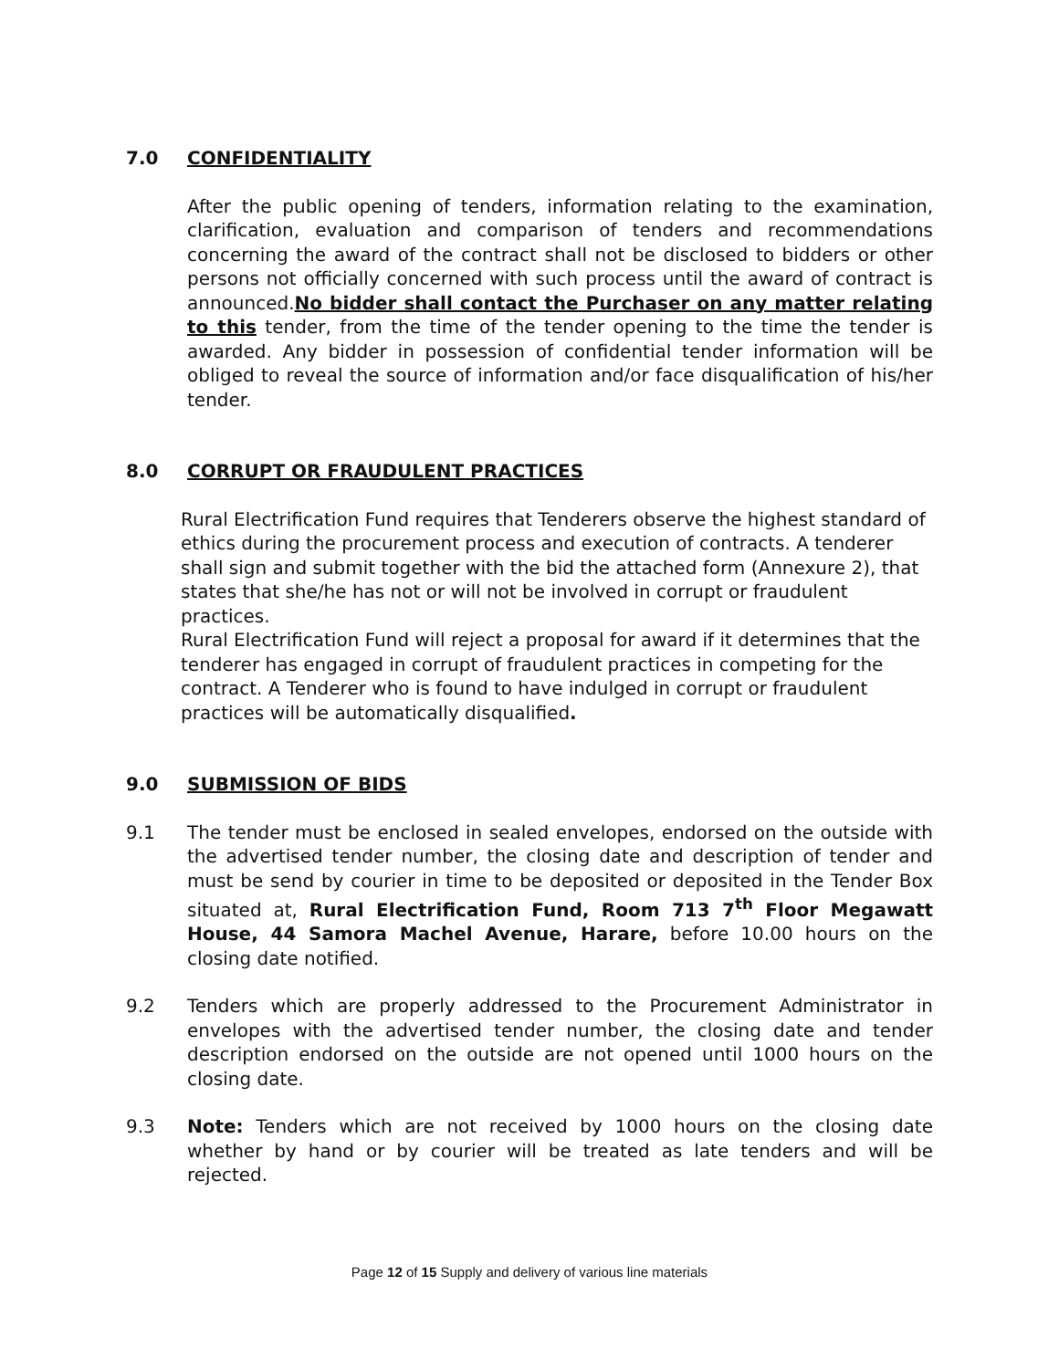7.0 CONFIDENTIALITY
After the public opening of tenders, information relating to the examination, clarification, evaluation and comparison of tenders and recommendations concerning the award of the contract shall not be disclosed to bidders or other persons not officially concerned with such process until the award of contract is announced.No bidder shall contact the Purchaser on any matter relating to this tender, from the time of the tender opening to the time the tender is awarded. Any bidder in possession of confidential tender information will be obliged to reveal the source of information and/or face disqualification of his/her tender.
8.0 CORRUPT OR FRAUDULENT PRACTICES
Rural Electrification Fund requires that Tenderers observe the highest standard of ethics during the procurement process and execution of contracts. A tenderer shall sign and submit together with the bid the attached form (Annexure 2), that states that she/he has not or will not be involved in corrupt or fraudulent practices.
Rural Electrification Fund will reject a proposal for award if it determines that the tenderer has engaged in corrupt of fraudulent practices in competing for the contract. A Tenderer who is found to have indulged in corrupt or fraudulent practices will be automatically disqualified.
9.0 SUBMISSION OF BIDS
9.1 The tender must be enclosed in sealed envelopes, endorsed on the outside with the advertised tender number, the closing date and description of tender and must be send by courier in time to be deposited or deposited in the Tender Box situated at, Rural Electrification Fund, Room 713 7<sup>th</sup> Floor Megawatt House, 44 Samora Machel Avenue, Harare, before 10.00 hours on the closing date notified.
9.2 Tenders which are properly addressed to the Procurement Administrator in envelopes with the advertised tender number, the closing date and tender description endorsed on the outside are not opened until 1000 hours on the closing date.
9.3 Note: Tenders which are not received by 1000 hours on the closing date whether by hand or by courier will be treated as late tenders and will be rejected.
Page 12 of 15 Supply and delivery of various line materials